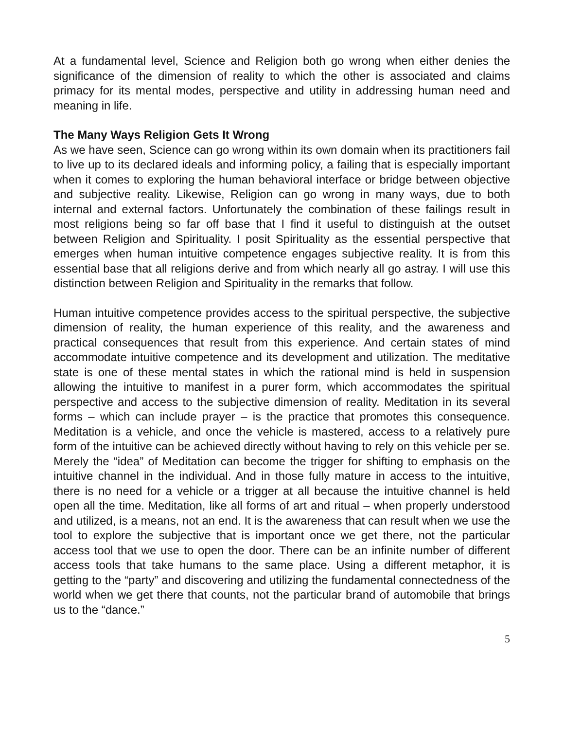At a fundamental level, Science and Religion both go wrong when either denies the significance of the dimension of reality to which the other is associated and claims primacy for its mental modes, perspective and utility in addressing human need and meaning in life.
The Many Ways Religion Gets It Wrong
As we have seen, Science can go wrong within its own domain when its practitioners fail to live up to its declared ideals and informing policy, a failing that is especially important when it comes to exploring the human behavioral interface or bridge between objective and subjective reality. Likewise, Religion can go wrong in many ways, due to both internal and external factors. Unfortunately the combination of these failings result in most religions being so far off base that I find it useful to distinguish at the outset between Religion and Spirituality. I posit Spirituality as the essential perspective that emerges when human intuitive competence engages subjective reality. It is from this essential base that all religions derive and from which nearly all go astray. I will use this distinction between Religion and Spirituality in the remarks that follow.
Human intuitive competence provides access to the spiritual perspective, the subjective dimension of reality, the human experience of this reality, and the awareness and practical consequences that result from this experience. And certain states of mind accommodate intuitive competence and its development and utilization. The meditative state is one of these mental states in which the rational mind is held in suspension allowing the intuitive to manifest in a purer form, which accommodates the spiritual perspective and access to the subjective dimension of reality. Meditation in its several forms – which can include prayer – is the practice that promotes this consequence. Meditation is a vehicle, and once the vehicle is mastered, access to a relatively pure form of the intuitive can be achieved directly without having to rely on this vehicle per se. Merely the “idea” of Meditation can become the trigger for shifting to emphasis on the intuitive channel in the individual. And in those fully mature in access to the intuitive, there is no need for a vehicle or a trigger at all because the intuitive channel is held open all the time. Meditation, like all forms of art and ritual – when properly understood and utilized, is a means, not an end. It is the awareness that can result when we use the tool to explore the subjective that is important once we get there, not the particular access tool that we use to open the door. There can be an infinite number of different access tools that take humans to the same place. Using a different metaphor, it is getting to the “party” and discovering and utilizing the fundamental connectedness of the world when we get there that counts, not the particular brand of automobile that brings us to the “dance.”
5